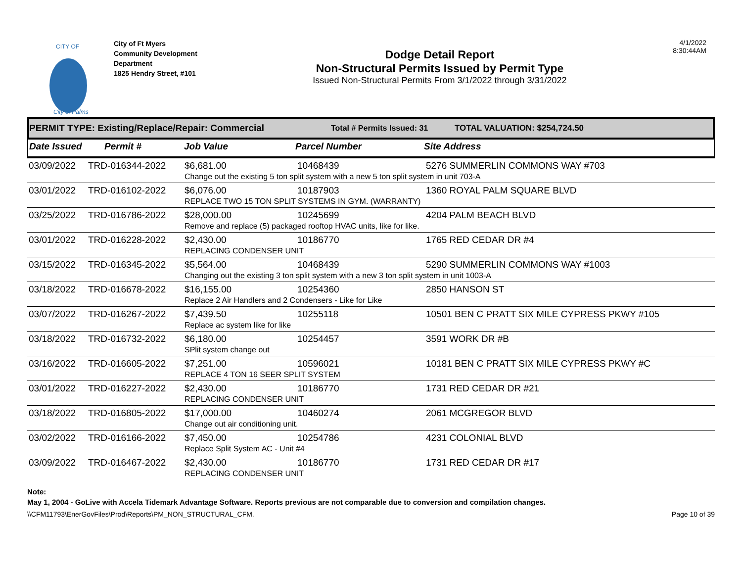CITY OF
City of Palms
City of Ft Myers
Community Development Department
1825 Hendry Street, #101
Dodge Detail Report
Non-Structural Permits Issued by Permit Type
Issued Non-Structural Permits From 3/1/2022 through 3/31/2022
4/1/2022
8:30:44AM
PERMIT TYPE: Existing/Replace/Repair: Commercial Total # Permits Issued: 31 TOTAL VALUATION: $254,724.50
| Date Issued | Permit # | Job Value | Parcel Number | Site Address |
| --- | --- | --- | --- | --- |
03/09/2022 TRD-016344-2022 $6,681.00 10468439 5276 SUMMERLIN COMMONS WAY #703
Change out the existing 5 ton split system with a new 5 ton split system in unit 703-A
03/01/2022 TRD-016102-2022 $6,076.00 10187903 1360 ROYAL PALM SQUARE BLVD
REPLACE TWO 15 TON SPLIT SYSTEMS IN GYM. (WARRANTY)
03/25/2022 TRD-016786-2022 $28,000.00 10245699 4204 PALM BEACH BLVD
Remove and replace (5) packaged rooftop HVAC units, like for like.
03/01/2022 TRD-016228-2022 $2,430.00 10186770 1765 RED CEDAR DR #4
REPLACING CONDENSER UNIT
03/15/2022 TRD-016345-2022 $5,564.00 10468439 5290 SUMMERLIN COMMONS WAY #1003
Changing out the existing 3 ton split system with a new 3 ton split system in unit 1003-A
03/18/2022 TRD-016678-2022 $16,155.00 10254360 2850 HANSON ST
Replace 2 Air Handlers and 2 Condensers - Like for Like
03/07/2022 TRD-016267-2022 $7,439.50 10255118 10501 BEN C PRATT SIX MILE CYPRESS PKWY #105
Replace ac system like for like
03/18/2022 TRD-016732-2022 $6,180.00 10254457 3591 WORK DR #B
SPlit system change out
03/16/2022 TRD-016605-2022 $7,251.00 10596021 10181 BEN C PRATT SIX MILE CYPRESS PKWY #C
REPLACE 4 TON 16 SEER SPLIT SYSTEM
03/01/2022 TRD-016227-2022 $2,430.00 10186770 1731 RED CEDAR DR #21
REPLACING CONDENSER UNIT
03/18/2022 TRD-016805-2022 $17,000.00 10460274 2061 MCGREGOR BLVD
Change out air conditioning unit.
03/02/2022 TRD-016166-2022 $7,450.00 10254786 4231 COLONIAL BLVD
Replace Split System AC - Unit #4
03/09/2022 TRD-016467-2022 $2,430.00 10186770 1731 RED CEDAR DR #17
REPLACING CONDENSER UNIT
Note:
May 1, 2004 - GoLive with Accela Tidemark Advantage Software. Reports previous are not comparable due to conversion and compilation changes.
\\CFM11793\EnerGovFiles\Prod\Reports\PM_NON_STRUCTURAL_CFM. Page 10 of 39